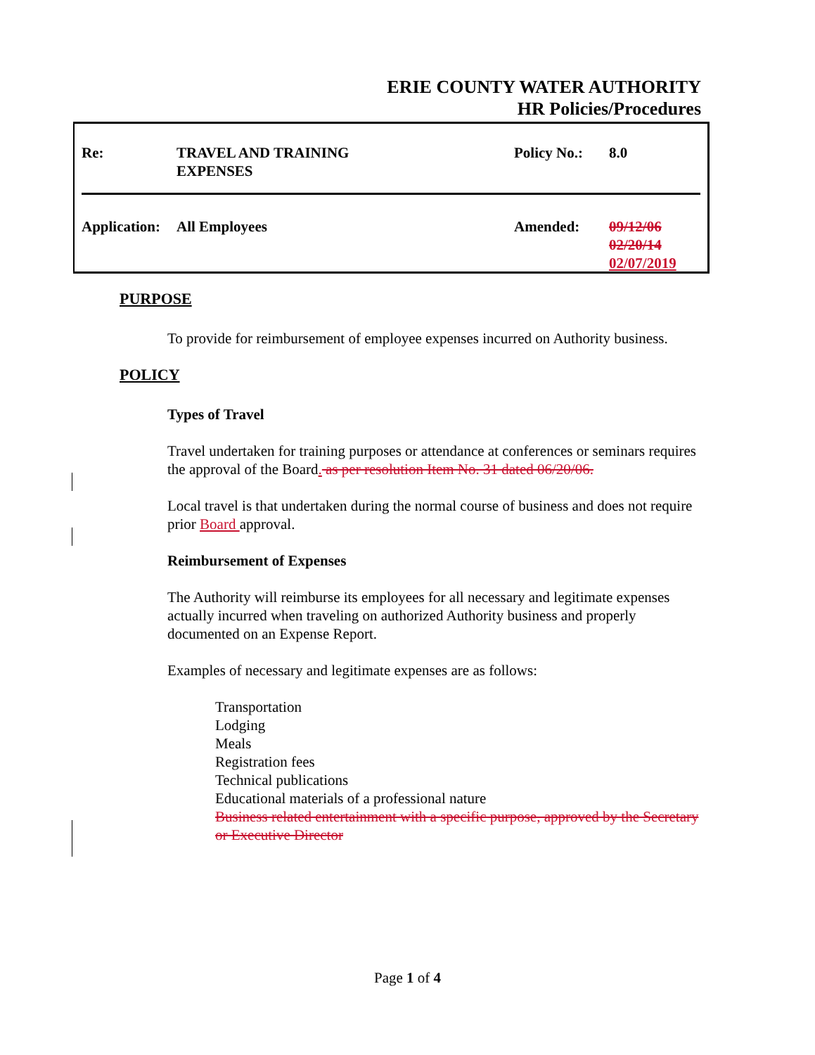ERIE COUNTY WATER AUTHORITY
HR Policies/Procedures
| Re: | TRAVEL AND TRAINING EXPENSES | Policy No.: | 8.0 |
| Application: | All Employees | Amended: | 09/12/06 02/20/14 02/07/2019 |
PURPOSE
To provide for reimbursement of employee expenses incurred on Authority business.
POLICY
Types of Travel
Travel undertaken for training purposes or attendance at conferences or seminars requires the approval of the Board. as per resolution Item No. 31 dated 06/20/06.
Local travel is that undertaken during the normal course of business and does not require prior Board approval.
Reimbursement of Expenses
The Authority will reimburse its employees for all necessary and legitimate expenses actually incurred when traveling on authorized Authority business and properly documented on an Expense Report.
Examples of necessary and legitimate expenses are as follows:
Transportation
Lodging
Meals
Registration fees
Technical publications
Educational materials of a professional nature
Business related entertainment with a specific purpose, approved by the Secretary or Executive Director
Page 1 of 4